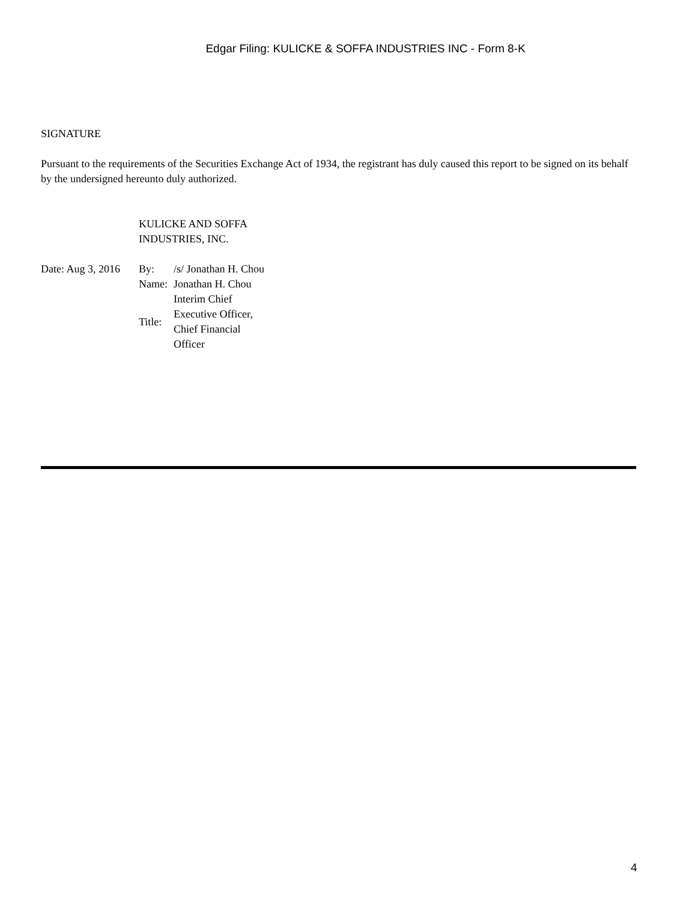Edgar Filing: KULICKE & SOFFA INDUSTRIES INC - Form 8-K
SIGNATURE
Pursuant to the requirements of the Securities Exchange Act of 1934, the registrant has duly caused this report to be signed on its behalf by the undersigned hereunto duly authorized.
| | KULICKE AND SOFFA INDUSTRIES, INC. | |
| Date: Aug 3, 2016 | By: | /s/ Jonathan H. Chou |
| | Name: | Jonathan H. Chou |
| | Title: | Interim Chief Executive Officer, Chief Financial Officer |
4